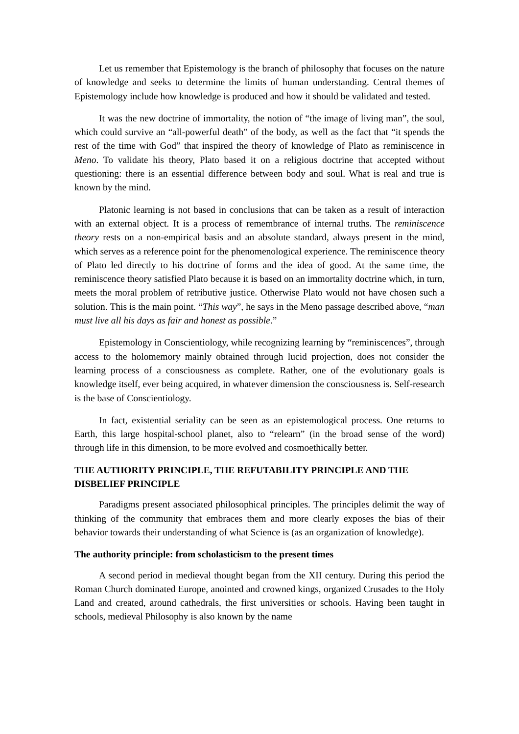Let us remember that Epistemology is the branch of philosophy that focuses on the nature of knowledge and seeks to determine the limits of human understanding. Central themes of Epistemology include how knowledge is produced and how it should be validated and tested.
It was the new doctrine of immortality, the notion of “the image of living man”, the soul, which could survive an “all-powerful death” of the body, as well as the fact that “it spends the rest of the time with God” that inspired the theory of knowledge of Plato as reminiscence in Meno. To validate his theory, Plato based it on a religious doctrine that accepted without questioning: there is an essential difference between body and soul. What is real and true is known by the mind.
Platonic learning is not based in conclusions that can be taken as a result of interaction with an external object. It is a process of remembrance of internal truths. The reminiscence theory rests on a non-empirical basis and an absolute standard, always present in the mind, which serves as a reference point for the phenomenological experience. The reminiscence theory of Plato led directly to his doctrine of forms and the idea of good. At the same time, the reminiscence theory satisfied Plato because it is based on an immortality doctrine which, in turn, meets the moral problem of retributive justice. Otherwise Plato would not have chosen such a solution. This is the main point. “This way”, he says in the Meno passage described above, “man must live all his days as fair and honest as possible.”
Epistemology in Conscientiology, while recognizing learning by “reminiscences”, through access to the holomemory mainly obtained through lucid projection, does not consider the learning process of a consciousness as complete. Rather, one of the evolutionary goals is knowledge itself, ever being acquired, in whatever dimension the consciousness is. Self-research is the base of Conscientiology.
In fact, existential seriality can be seen as an epistemological process. One returns to Earth, this large hospital-school planet, also to “relearn” (in the broad sense of the word) through life in this dimension, to be more evolved and cosmoethically better.
THE AUTHORITY PRINCIPLE, THE REFUTABILITY PRINCIPLE AND THE DISBELIEF PRINCIPLE
Paradigms present associated philosophical principles. The principles delimit the way of thinking of the community that embraces them and more clearly exposes the bias of their behavior towards their understanding of what Science is (as an organization of knowledge).
The authority principle: from scholasticism to the present times
A second period in medieval thought began from the XII century. During this period the Roman Church dominated Europe, anointed and crowned kings, organized Crusades to the Holy Land and created, around cathedrals, the first universities or schools. Having been taught in schools, medieval Philosophy is also known by the name